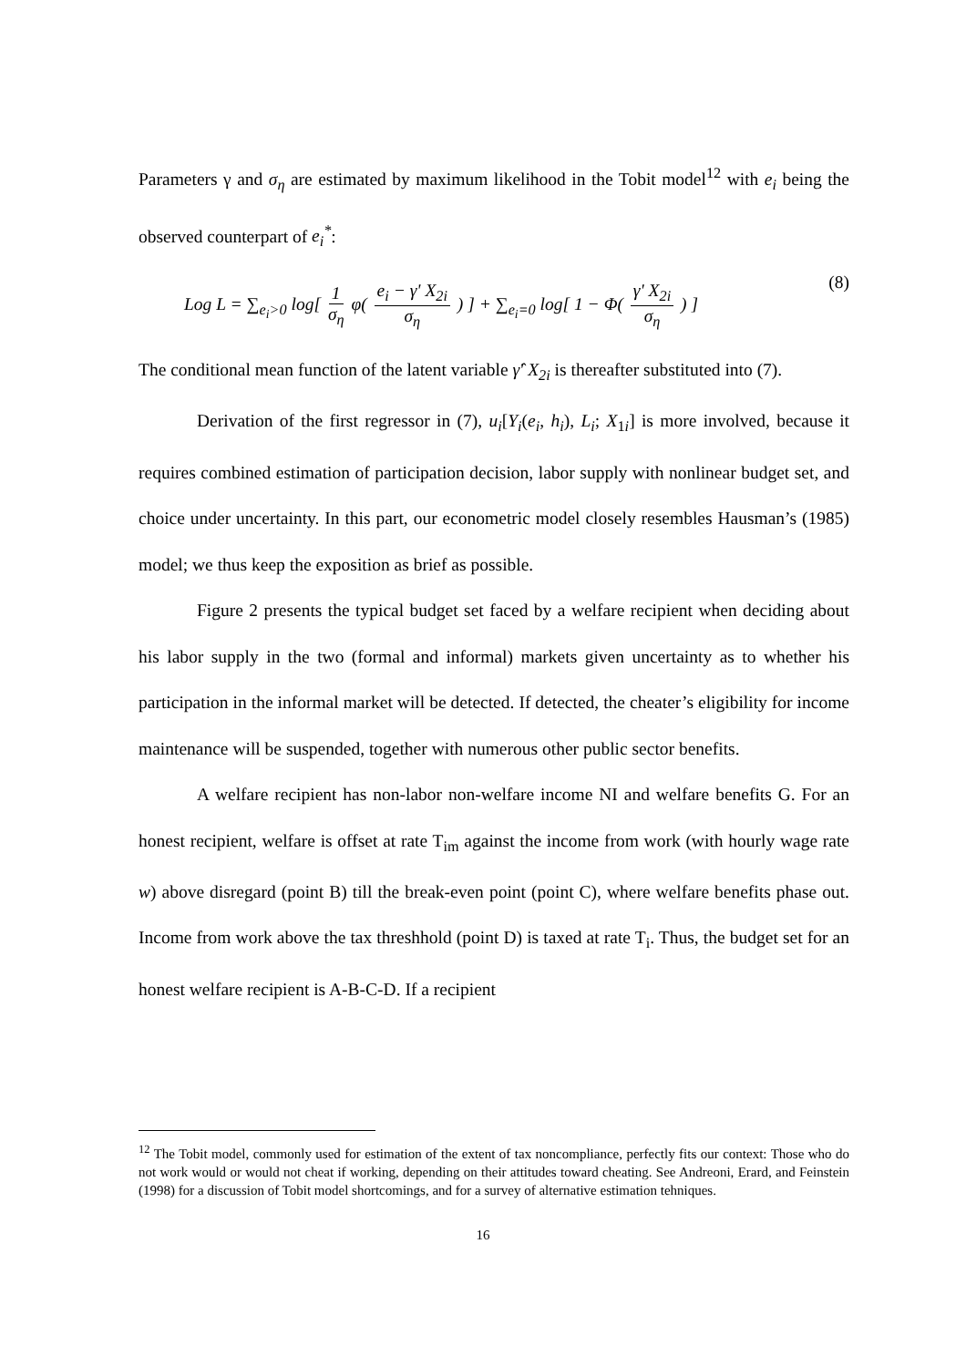Parameters γ and σ<sub>η</sub> are estimated by maximum likelihood in the Tobit model<sup>12</sup> with e<sub>i</sub> being the observed counterpart of e<sub>i</sub><sup>*</sup>:
Log L = ∑<sub>e<sub>i</sub>>0</sub> log[ 1 σ<sub>η</sub> φ( e<sub>i</sub> − γ' X<sub>2i</sub> σ<sub>η</sub> ) ] + ∑<sub>e<sub>i</sub>=0</sub> log[ 1 − Φ( γ' X<sub>2i</sub> σ<sub>η</sub> ) ] (8)
The conditional mean function of the latent variable γ̂' X<sub>2i</sub> is thereafter substituted into (7).
Derivation of the first regressor in (7), u<sub>i</sub>[Y<sub>i</sub>(e<sub>i</sub>, h<sub>i</sub>), L<sub>i</sub>; X<sub>1i</sub>] is more involved, because it requires combined estimation of participation decision, labor supply with nonlinear budget set, and choice under uncertainty. In this part, our econometric model closely resembles Hausman’s (1985) model; we thus keep the exposition as brief as possible.
Figure 2 presents the typical budget set faced by a welfare recipient when deciding about his labor supply in the two (formal and informal) markets given uncertainty as to whether his participation in the informal market will be detected. If detected, the cheater’s eligibility for income maintenance will be suspended, together with numerous other public sector benefits.
A welfare recipient has non-labor non-welfare income NI and welfare benefits G. For an honest recipient, welfare is offset at rate T<sub>im</sub> against the income from work (with hourly wage rate w) above disregard (point B) till the break-even point (point C), where welfare benefits phase out. Income from work above the tax threshhold (point D) is taxed at rate T<sub>i</sub>. Thus, the budget set for an honest welfare recipient is A-B-C-D. If a recipient
<sup>12</sup> The Tobit model, commonly used for estimation of the extent of tax noncompliance, perfectly fits our context: Those who do not work would or would not cheat if working, depending on their attitudes toward cheating. See Andreoni, Erard, and Feinstein (1998) for a discussion of Tobit model shortcomings, and for a survey of alternative estimation tehniques.
16